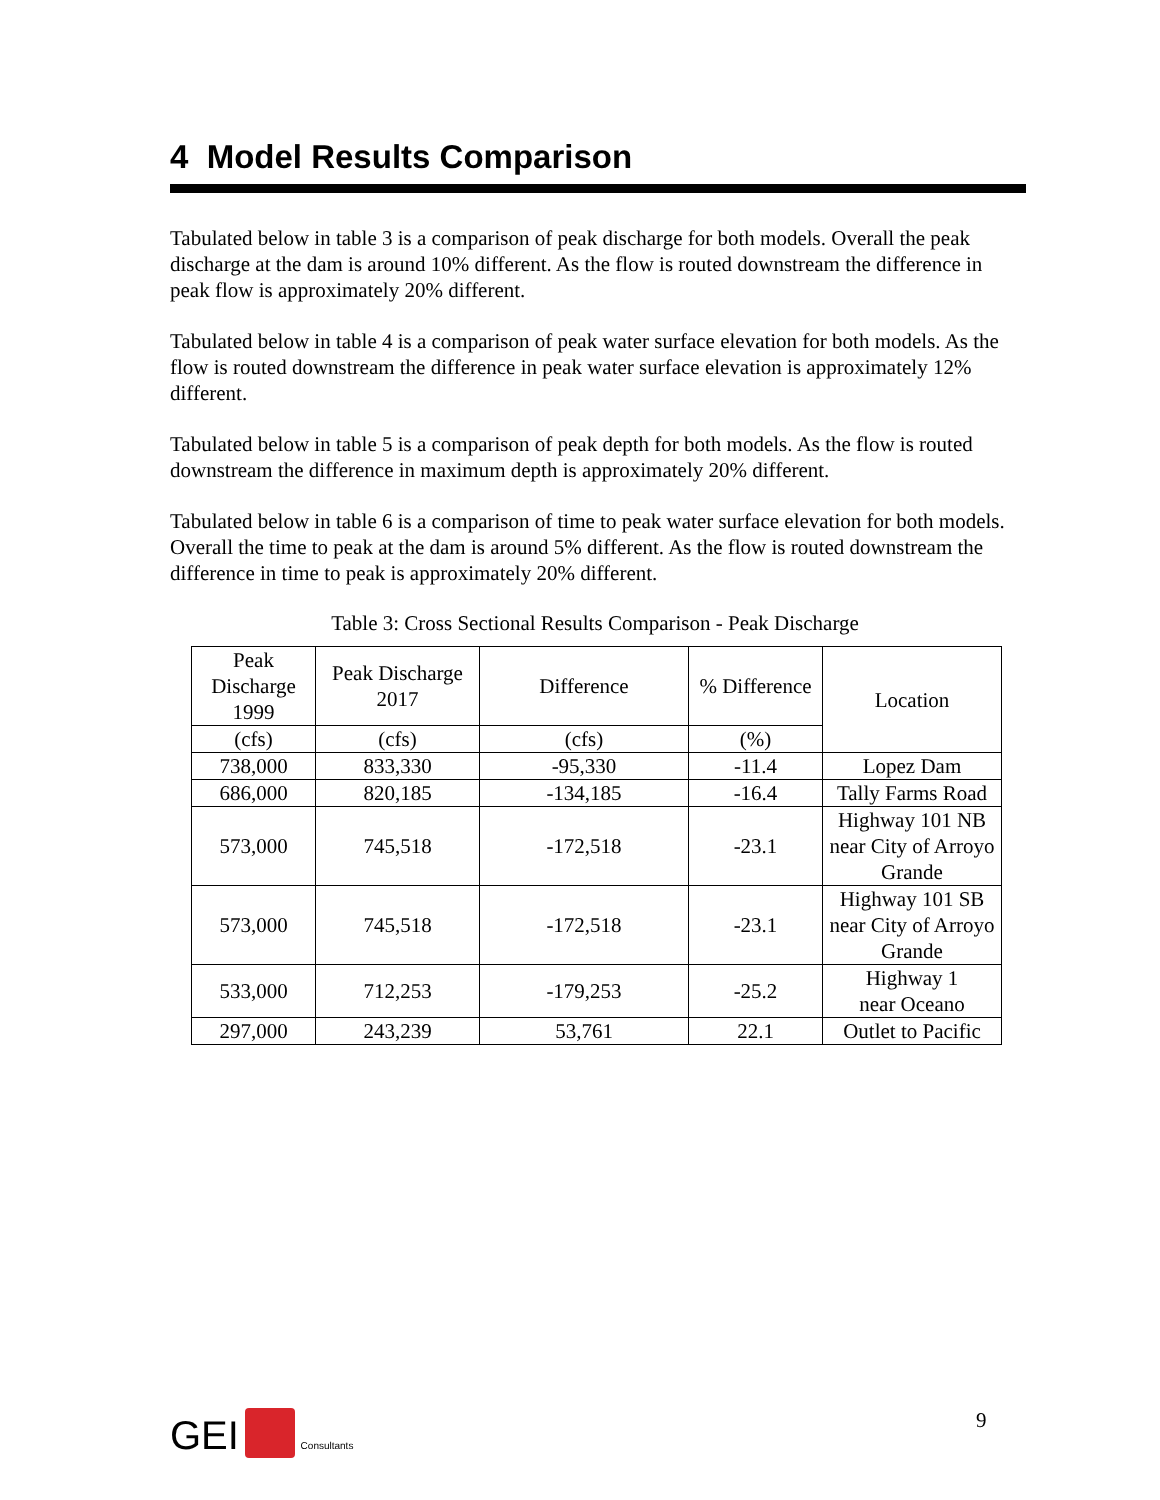4 Model Results Comparison
Tabulated below in table 3 is a comparison of peak discharge for both models. Overall the peak discharge at the dam is around 10% different. As the flow is routed downstream the difference in peak flow is approximately 20% different.
Tabulated below in table 4 is a comparison of peak water surface elevation for both models. As the flow is routed downstream the difference in peak water surface elevation is approximately 12% different.
Tabulated below in table 5 is a comparison of peak depth for both models. As the flow is routed downstream the difference in maximum depth is approximately 20% different.
Tabulated below in table 6 is a comparison of time to peak water surface elevation for both models. Overall the time to peak at the dam is around 5% different. As the flow is routed downstream the difference in time to peak is approximately 20% different.
Table 3: Cross Sectional Results Comparison - Peak Discharge
| Peak Discharge 1999 | Peak Discharge 2017 | Difference | % Difference | Location |
| --- | --- | --- | --- | --- |
| (cfs) | (cfs) | (cfs) | (%) | |
| 738,000 | 833,330 | -95,330 | -11.4 | Lopez Dam |
| 686,000 | 820,185 | -134,185 | -16.4 | Tally Farms Road |
| 573,000 | 745,518 | -172,518 | -23.1 | Highway 101 NB near City of Arroyo Grande |
| 573,000 | 745,518 | -172,518 | -23.1 | Highway 101 SB near City of Arroyo Grande |
| 533,000 | 712,253 | -179,253 | -25.2 | Highway 1 near Oceano |
| 297,000 | 243,239 | 53,761 | 22.1 | Outlet to Pacific |
GEI Consultants 9